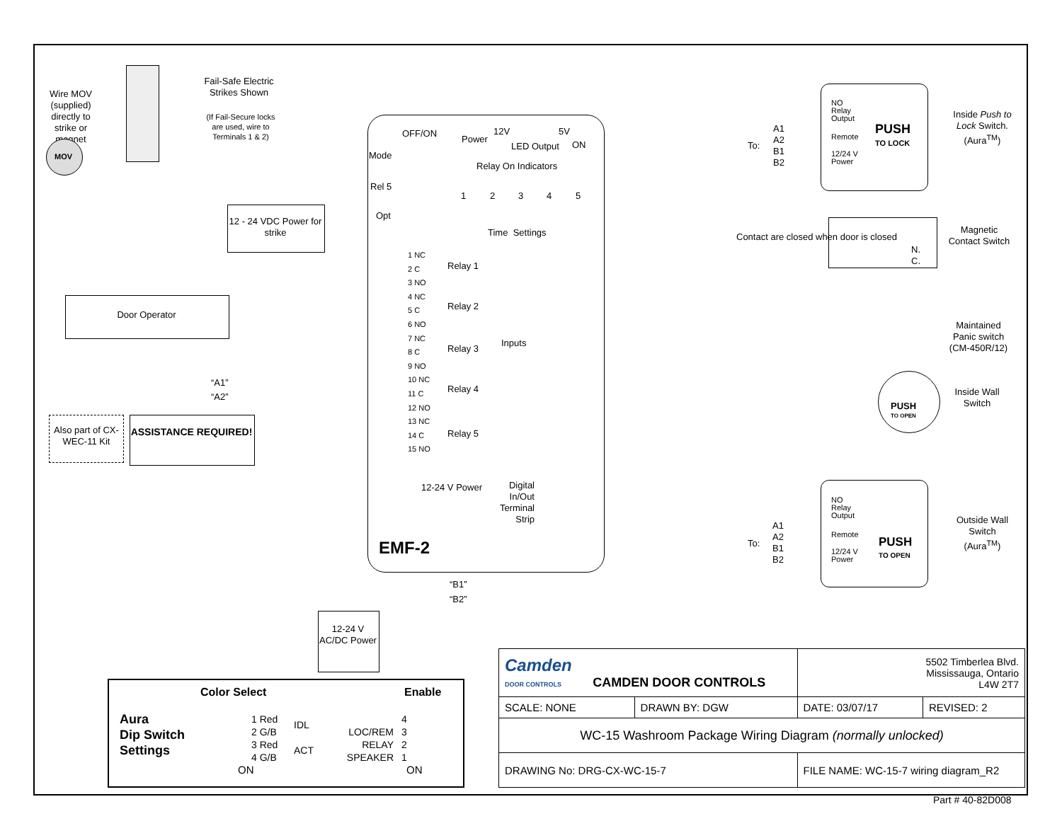Wire MOV (supplied) directly to strike or magnet
MOV
Fail-Safe Electric Strikes Shown
(If Fail-Secure locks are used, wire to Terminals 1 & 2)
12 - 24 VDC Power for strike
Door Operator
“A1”
“A2”
Also part of CX-WEC-11 Kit
ASSISTANCE REQUIRED!
OFF/ON
Mode
Rel 5
Opt
Power
12V 5V
LED Output ON
Relay On Indicators
1 2 3 4 5
Time Settings
1 NC
2 C
3 NO
4 NC
5 C
6 NO
7 NC
8 C
9 NO
10 NC
11 C
12 NO
13 NC
14 C
15 NO
Relay 1
Relay 2
Relay 3
Relay 4
Relay 5
Inputs
12-24 V Power
Digital In/Out Terminal Strip
EMF-2
“B1”
“B2”
12-24 V AC/DC Power
NO
Relay
Output
Remote
12/24 V
Power
PUSH
TO LOCK
To:
A1
A2
B1
B2
Inside Push to Lock Switch. (Aura<sup>TM</sup>)
Contact are closed when door is closed
N.
C.
Magnetic Contact Switch
Maintained Panic switch (CM-450R/12)
PUSH
TO OPEN
Inside Wall Switch
NO
Relay
Output
Remote
12/24 V
Power
PUSH
TO OPEN
To:
A1
A2
B1
B2
Outside Wall Switch (Aura<sup>TM</sup>)
Color Select Enable
Aura
Dip Switch
Settings
1 Red
2 G/B
3 Red
4 G/B
IDL
ACT
ON
LOC/REM RELAY SPEAKER
4
3
2
1
ON
| Camden DOOR CONTROLS CAMDEN DOOR CONTROLS | | 5502 Timberlea Blvd. Mississauga, Ontario L4W 2T7 | |
| SCALE: NONE | DRAWN BY: DGW | DATE: 03/07/17 | REVISED: 2 |
| WC-15 Washroom Package Wiring Diagram (normally unlocked) | | | |
| DRAWING No: DRG-CX-WC-15-7 | | FILE NAME: WC-15-7 wiring diagram_R2 | |
Part # 40-82D008